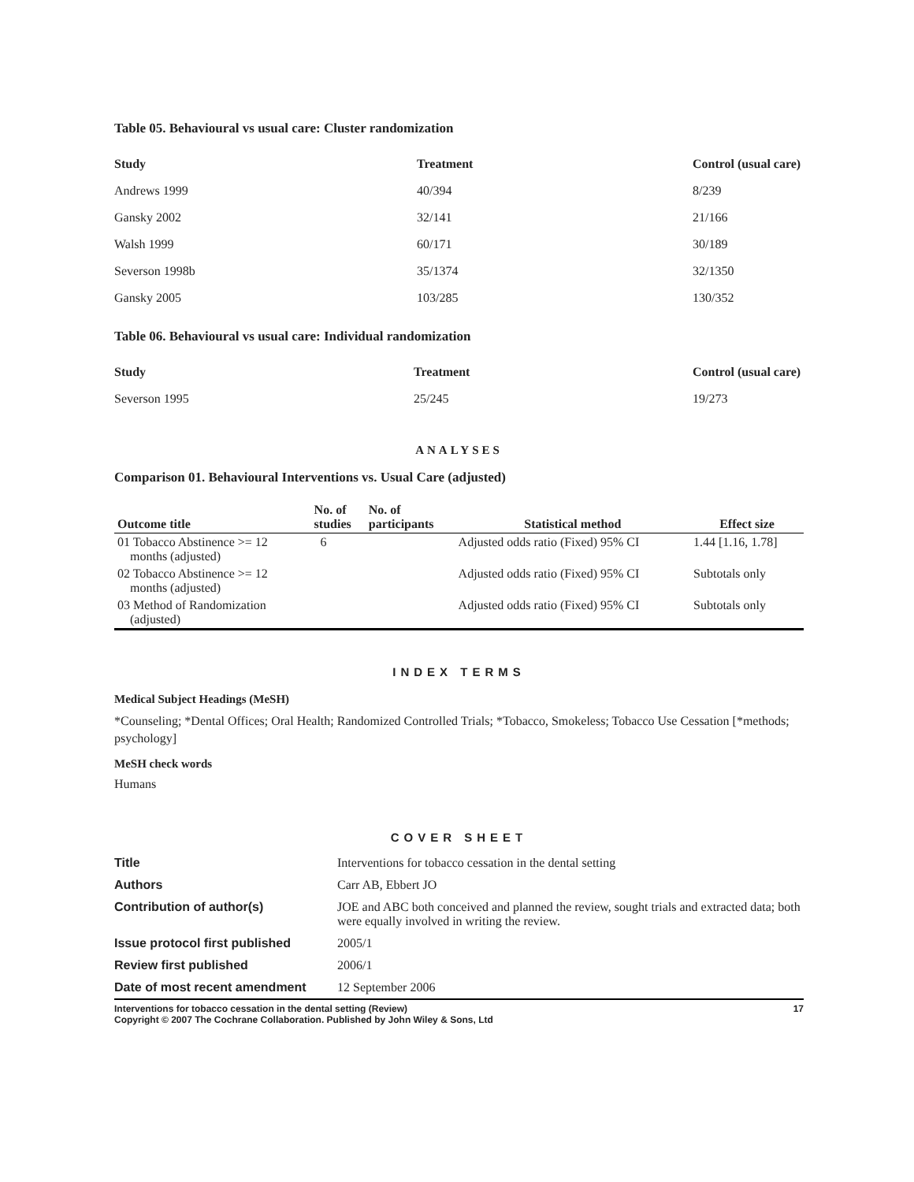Table 05. Behavioural vs usual care: Cluster randomization
| Study | Treatment | Control (usual care) |
| --- | --- | --- |
| Andrews 1999 | 40/394 | 8/239 |
| Gansky 2002 | 32/141 | 21/166 |
| Walsh 1999 | 60/171 | 30/189 |
| Severson 1998b | 35/1374 | 32/1350 |
| Gansky 2005 | 103/285 | 130/352 |
Table 06. Behavioural vs usual care: Individual randomization
| Study | Treatment | Control (usual care) |
| --- | --- | --- |
| Severson 1995 | 25/245 | 19/273 |
ANALYSES
Comparison 01. Behavioural Interventions vs. Usual Care (adjusted)
| Outcome title | No. of studies | No. of participants | Statistical method | Effect size |
| --- | --- | --- | --- | --- |
| 01 Tobacco Abstinence >= 12 months (adjusted) | 6 | | Adjusted odds ratio (Fixed) 95% CI | 1.44 [1.16, 1.78] |
| 02 Tobacco Abstinence >= 12 months (adjusted) | | | Adjusted odds ratio (Fixed) 95% CI | Subtotals only |
| 03 Method of Randomization (adjusted) | | | Adjusted odds ratio (Fixed) 95% CI | Subtotals only |
INDEX TERMS
Medical Subject Headings (MeSH)
*Counseling; *Dental Offices; Oral Health; Randomized Controlled Trials; *Tobacco, Smokeless; Tobacco Use Cessation [*methods; psychology]
MeSH check words
Humans
COVER SHEET
| Title | Interventions for tobacco cessation in the dental setting |
| Authors | Carr AB, Ebbert JO |
| Contribution of author(s) | JOE and ABC both conceived and planned the review, sought trials and extracted data; both were equally involved in writing the review. |
| Issue protocol first published | 2005/1 |
| Review first published | 2006/1 |
| Date of most recent amendment | 12 September 2006 |
Interventions for tobacco cessation in the dental setting (Review) 17
Copyright © 2007 The Cochrane Collaboration. Published by John Wiley & Sons, Ltd